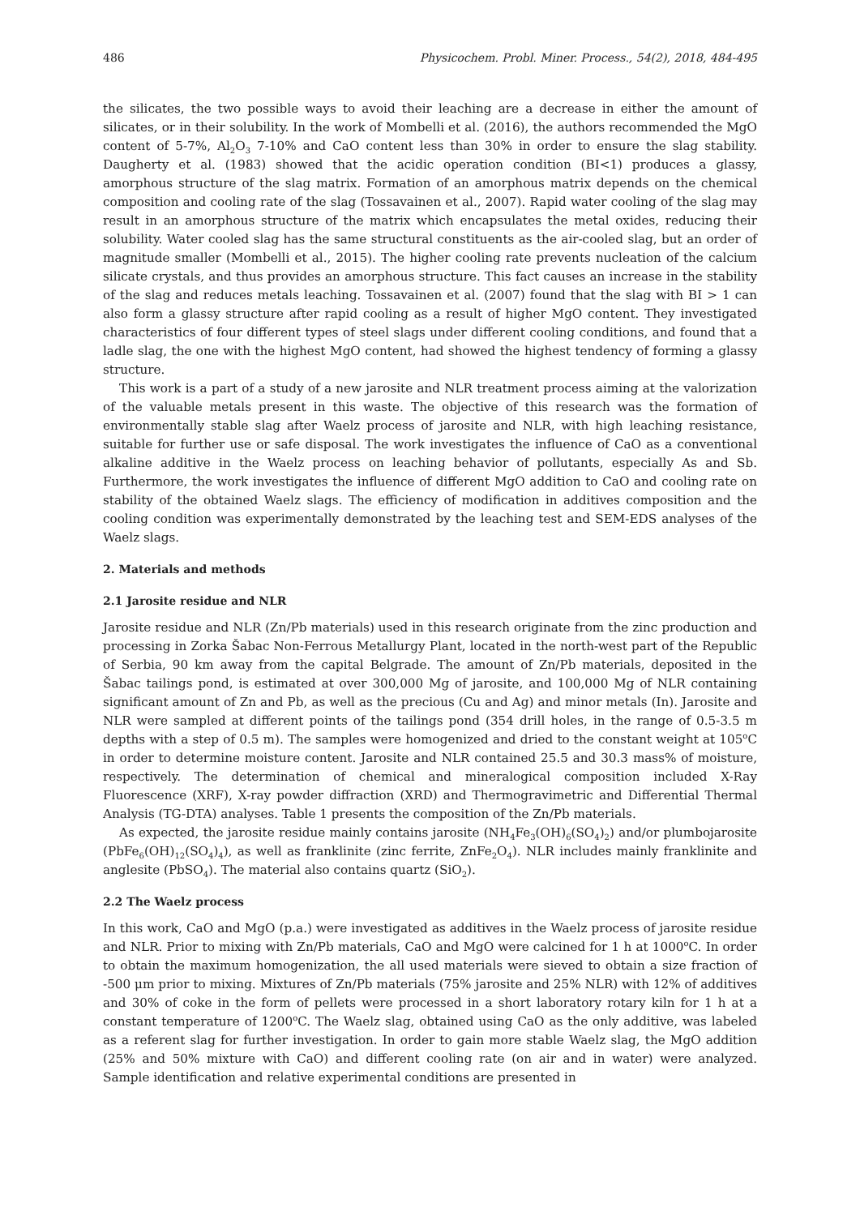486 Physicochem. Probl. Miner. Process., 54(2), 2018, 484-495
the silicates, the two possible ways to avoid their leaching are a decrease in either the amount of silicates, or in their solubility. In the work of Mombelli et al. (2016), the authors recommended the MgO content of 5-7%, Al<sub>2</sub>O<sub>3</sub> 7-10% and CaO content less than 30% in order to ensure the slag stability. Daugherty et al. (1983) showed that the acidic operation condition (BI<1) produces a glassy, amorphous structure of the slag matrix. Formation of an amorphous matrix depends on the chemical composition and cooling rate of the slag (Tossavainen et al., 2007). Rapid water cooling of the slag may result in an amorphous structure of the matrix which encapsulates the metal oxides, reducing their solubility. Water cooled slag has the same structural constituents as the air-cooled slag, but an order of magnitude smaller (Mombelli et al., 2015). The higher cooling rate prevents nucleation of the calcium silicate crystals, and thus provides an amorphous structure. This fact causes an increase in the stability of the slag and reduces metals leaching. Tossavainen et al. (2007) found that the slag with BI > 1 can also form a glassy structure after rapid cooling as a result of higher MgO content. They investigated characteristics of four different types of steel slags under different cooling conditions, and found that a ladle slag, the one with the highest MgO content, had showed the highest tendency of forming a glassy structure.
This work is a part of a study of a new jarosite and NLR treatment process aiming at the valorization of the valuable metals present in this waste. The objective of this research was the formation of environmentally stable slag after Waelz process of jarosite and NLR, with high leaching resistance, suitable for further use or safe disposal. The work investigates the influence of CaO as a conventional alkaline additive in the Waelz process on leaching behavior of pollutants, especially As and Sb. Furthermore, the work investigates the influence of different MgO addition to CaO and cooling rate on stability of the obtained Waelz slags. The efficiency of modification in additives composition and the cooling condition was experimentally demonstrated by the leaching test and SEM-EDS analyses of the Waelz slags.
2. Materials and methods
2.1 Jarosite residue and NLR
Jarosite residue and NLR (Zn/Pb materials) used in this research originate from the zinc production and processing in Zorka Šabac Non-Ferrous Metallurgy Plant, located in the north-west part of the Republic of Serbia, 90 km away from the capital Belgrade. The amount of Zn/Pb materials, deposited in the Šabac tailings pond, is estimated at over 300,000 Mg of jarosite, and 100,000 Mg of NLR containing significant amount of Zn and Pb, as well as the precious (Cu and Ag) and minor metals (In). Jarosite and NLR were sampled at different points of the tailings pond (354 drill holes, in the range of 0.5-3.5 m depths with a step of 0.5 m). The samples were homogenized and dried to the constant weight at 105<sup>o</sup>C in order to determine moisture content. Jarosite and NLR contained 25.5 and 30.3 mass% of moisture, respectively. The determination of chemical and mineralogical composition included X-Ray Fluorescence (XRF), X-ray powder diffraction (XRD) and Thermogravimetric and Differential Thermal Analysis (TG-DTA) analyses. Table 1 presents the composition of the Zn/Pb materials.
As expected, the jarosite residue mainly contains jarosite (NH<sub>4</sub>Fe<sub>3</sub>(OH)<sub>6</sub>(SO<sub>4</sub>)<sub>2</sub>) and/or plumbojarosite (PbFe<sub>6</sub>(OH)<sub>12</sub>(SO<sub>4</sub>)<sub>4</sub>), as well as franklinite (zinc ferrite, ZnFe<sub>2</sub>O<sub>4</sub>). NLR includes mainly franklinite and anglesite (PbSO<sub>4</sub>). The material also contains quartz (SiO<sub>2</sub>).
2.2 The Waelz process
In this work, CaO and MgO (p.a.) were investigated as additives in the Waelz process of jarosite residue and NLR. Prior to mixing with Zn/Pb materials, CaO and MgO were calcined for 1 h at 1000<sup>o</sup>C. In order to obtain the maximum homogenization, the all used materials were sieved to obtain a size fraction of -500 μm prior to mixing. Mixtures of Zn/Pb materials (75% jarosite and 25% NLR) with 12% of additives and 30% of coke in the form of pellets were processed in a short laboratory rotary kiln for 1 h at a constant temperature of 1200<sup>o</sup>C. The Waelz slag, obtained using CaO as the only additive, was labeled as a referent slag for further investigation. In order to gain more stable Waelz slag, the MgO addition (25% and 50% mixture with CaO) and different cooling rate (on air and in water) were analyzed. Sample identification and relative experimental conditions are presented in